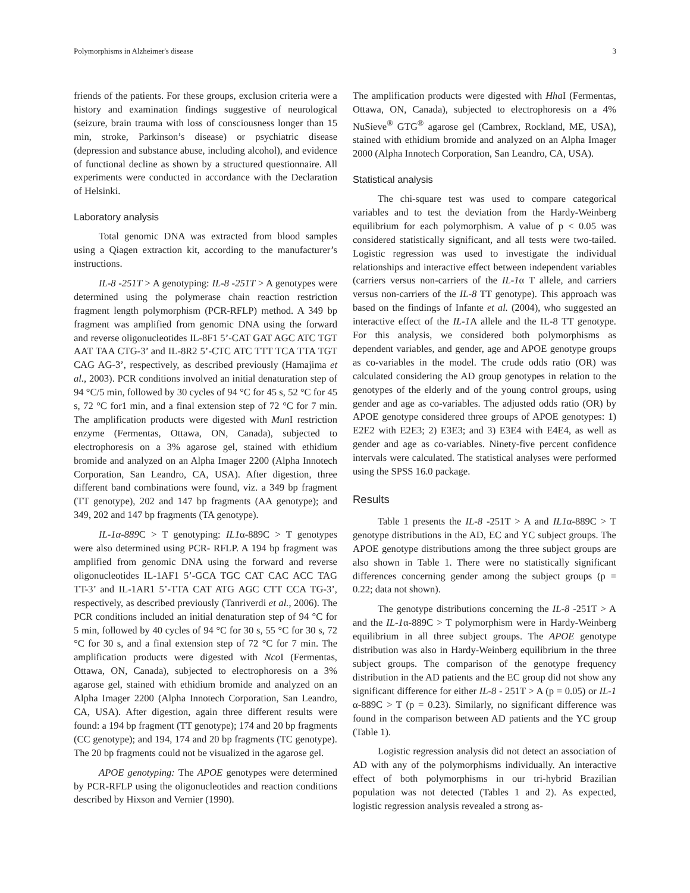Polymorphisms in Alzheimer's disease 3
friends of the patients. For these groups, exclusion criteria were a history and examination findings suggestive of neurological (seizure, brain trauma with loss of consciousness longer than 15 min, stroke, Parkinson’s disease) or psychiatric disease (depression and substance abuse, including alcohol), and evidence of functional decline as shown by a structured questionnaire. All experiments were conducted in accordance with the Declaration of Helsinki.
Laboratory analysis
Total genomic DNA was extracted from blood samples using a Qiagen extraction kit, according to the manufacturer’s instructions.
IL-8 -251T > A genotyping: IL-8 -251T > A genotypes were determined using the polymerase chain reaction restriction fragment length polymorphism (PCR-RFLP) method. A 349 bp fragment was amplified from genomic DNA using the forward and reverse oligonucleotides IL-8F1 5’-CAT GAT AGC ATC TGT AAT TAA CTG-3’ and IL-8R2 5’-CTC ATC TTT TCA TTA TGT CAG AG-3’, respectively, as described previously (Hamajima et al., 2003). PCR conditions involved an initial denaturation step of 94 °C/5 min, followed by 30 cycles of 94 °C for 45 s, 52 °C for 45 s, 72 °C for1 min, and a final extension step of 72 °C for 7 min. The amplification products were digested with Mun I restriction enzyme (Fermentas, Ottawa, ON, Canada), subjected to electrophoresis on a 3% agarose gel, stained with ethidium bromide and analyzed on an Alpha Imager 2200 (Alpha Innotech Corporation, San Leandro, CA, USA). After digestion, three different band combinations were found, viz. a 349 bp fragment (TT genotype), 202 and 147 bp fragments (AA genotype); and 349, 202 and 147 bp fragments (TA genotype).
IL-1α-889 C > T genotyping: IL1α-889C > T genotypes were also determined using PCR- RFLP. A 194 bp fragment was amplified from genomic DNA using the forward and reverse oligonucleotides IL-1AF1 5’-GCA TGC CAT CAC ACC TAG TT-3’ and IL-1AR1 5’-TTA CAT ATG AGC CTT CCA TG-3’, respectively, as described previously (Tanriverdi et al., 2006). The PCR conditions included an initial denaturation step of 94 °C for 5 min, followed by 40 cycles of 94 °C for 30 s, 55 °C for 30 s, 72 °C for 30 s, and a final extension step of 72 °C for 7 min. The amplification products were digested with Nco I (Fermentas, Ottawa, ON, Canada), subjected to electrophoresis on a 3% agarose gel, stained with ethidium bromide and analyzed on an Alpha Imager 2200 (Alpha Innotech Corporation, San Leandro, CA, USA). After digestion, again three different results were found: a 194 bp fragment (TT genotype); 174 and 20 bp fragments (CC genotype); and 194, 174 and 20 bp fragments (TC genotype). The 20 bp fragments could not be visualized in the agarose gel.
APOE genotyping: The APOE genotypes were determined by PCR-RFLP using the oligonucleotides and reaction conditions described by Hixson and Vernier (1990).
The amplification products were digested with Hha I (Fermentas, Ottawa, ON, Canada), subjected to electrophoresis on a 4% NuSieve<sup>®</sup> GTG<sup>®</sup> agarose gel (Cambrex, Rockland, ME, USA), stained with ethidium bromide and analyzed on an Alpha Imager 2000 (Alpha Innotech Corporation, San Leandro, CA, USA).
Statistical analysis
The chi-square test was used to compare categorical variables and to test the deviation from the Hardy-Weinberg equilibrium for each polymorphism. A value of p < 0.05 was considered statistically significant, and all tests were two-tailed. Logistic regression was used to investigate the individual relationships and interactive effect between independent variables (carriers versus non-carriers of the IL-1α T allele, and carriers versus non-carriers of the IL-8 TT genotype). This approach was based on the findings of Infante et al. (2004), who suggested an interactive effect of the IL-1 A allele and the IL-8 TT genotype. For this analysis, we considered both polymorphisms as dependent variables, and gender, age and APOE genotype groups as co-variables in the model. The crude odds ratio (OR) was calculated considering the AD group genotypes in relation to the genotypes of the elderly and of the young control groups, using gender and age as co-variables. The adjusted odds ratio (OR) by APOE genotype considered three groups of APOE genotypes: 1) E2E2 with E2E3; 2) E3E3; and 3) E3E4 with E4E4, as well as gender and age as co-variables. Ninety-five percent confidence intervals were calculated. The statistical analyses were performed using the SPSS 16.0 package.
Results
Table 1 presents the IL-8 -251T > A and IL1α-889C > T genotype distributions in the AD, EC and YC subject groups. The APOE genotype distributions among the three subject groups are also shown in Table 1. There were no statistically significant differences concerning gender among the subject groups (p = 0.22; data not shown).
The genotype distributions concerning the IL-8 -251T > A and the IL-1α-889C > T polymorphism were in Hardy-Weinberg equilibrium in all three subject groups. The APOE genotype distribution was also in Hardy-Weinberg equilibrium in the three subject groups. The comparison of the genotype frequency distribution in the AD patients and the EC group did not show any significant difference for either IL-8 - 251T > A (p = 0.05) or IL-1 α-889C > T (p = 0.23). Similarly, no significant difference was found in the comparison between AD patients and the YC group (Table 1).
Logistic regression analysis did not detect an association of AD with any of the polymorphisms individually. An interactive effect of both polymorphisms in our tri-hybrid Brazilian population was not detected (Tables 1 and 2). As expected, logistic regression analysis revealed a strong as-